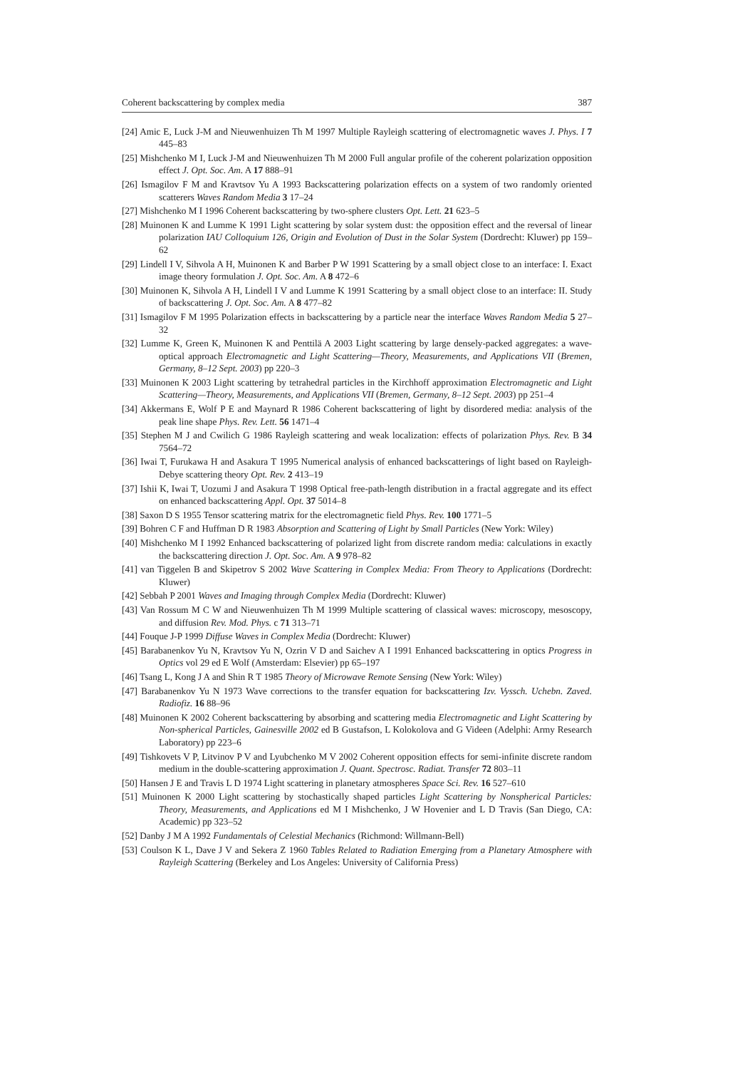Coherent backscattering by complex media 387
[24] Amic E, Luck J-M and Nieuwenhuizen Th M 1997 Multiple Rayleigh scattering of electromagnetic waves J. Phys. I 7 445–83
[25] Mishchenko M I, Luck J-M and Nieuwenhuizen Th M 2000 Full angular profile of the coherent polarization opposition effect J. Opt. Soc. Am. A 17 888–91
[26] Ismagilov F M and Kravtsov Yu A 1993 Backscattering polarization effects on a system of two randomly oriented scatterers Waves Random Media 3 17–24
[27] Mishchenko M I 1996 Coherent backscattering by two-sphere clusters Opt. Lett. 21 623–5
[28] Muinonen K and Lumme K 1991 Light scattering by solar system dust: the opposition effect and the reversal of linear polarization IAU Colloquium 126, Origin and Evolution of Dust in the Solar System (Dordrecht: Kluwer) pp 159–62
[29] Lindell I V, Sihvola A H, Muinonen K and Barber P W 1991 Scattering by a small object close to an interface: I. Exact image theory formulation J. Opt. Soc. Am. A 8 472–6
[30] Muinonen K, Sihvola A H, Lindell I V and Lumme K 1991 Scattering by a small object close to an interface: II. Study of backscattering J. Opt. Soc. Am. A 8 477–82
[31] Ismagilov F M 1995 Polarization effects in backscattering by a particle near the interface Waves Random Media 5 27–32
[32] Lumme K, Green K, Muinonen K and Penttilä A 2003 Light scattering by large densely-packed aggregates: a wave-optical approach Electromagnetic and Light Scattering—Theory, Measurements, and Applications VII (Bremen, Germany, 8–12 Sept. 2003) pp 220–3
[33] Muinonen K 2003 Light scattering by tetrahedral particles in the Kirchhoff approximation Electromagnetic and Light Scattering—Theory, Measurements, and Applications VII (Bremen, Germany, 8–12 Sept. 2003) pp 251–4
[34] Akkermans E, Wolf P E and Maynard R 1986 Coherent backscattering of light by disordered media: analysis of the peak line shape Phys. Rev. Lett. 56 1471–4
[35] Stephen M J and Cwilich G 1986 Rayleigh scattering and weak localization: effects of polarization Phys. Rev. B 34 7564–72
[36] Iwai T, Furukawa H and Asakura T 1995 Numerical analysis of enhanced backscatterings of light based on Rayleigh-Debye scattering theory Opt. Rev. 2 413–19
[37] Ishii K, Iwai T, Uozumi J and Asakura T 1998 Optical free-path-length distribution in a fractal aggregate and its effect on enhanced backscattering Appl. Opt. 37 5014–8
[38] Saxon D S 1955 Tensor scattering matrix for the electromagnetic field Phys. Rev. 100 1771–5
[39] Bohren C F and Huffman D R 1983 Absorption and Scattering of Light by Small Particles (New York: Wiley)
[40] Mishchenko M I 1992 Enhanced backscattering of polarized light from discrete random media: calculations in exactly the backscattering direction J. Opt. Soc. Am. A 9 978–82
[41] van Tiggelen B and Skipetrov S 2002 Wave Scattering in Complex Media: From Theory to Applications (Dordrecht: Kluwer)
[42] Sebbah P 2001 Waves and Imaging through Complex Media (Dordrecht: Kluwer)
[43] Van Rossum M C W and Nieuwenhuizen Th M 1999 Multiple scattering of classical waves: microscopy, mesoscopy, and diffusion Rev. Mod. Phys. c 71 313–71
[44] Fouque J-P 1999 Diffuse Waves in Complex Media (Dordrecht: Kluwer)
[45] Barabanenkov Yu N, Kravtsov Yu N, Ozrin V D and Saichev A I 1991 Enhanced backscattering in optics Progress in Optics vol 29 ed E Wolf (Amsterdam: Elsevier) pp 65–197
[46] Tsang L, Kong J A and Shin R T 1985 Theory of Microwave Remote Sensing (New York: Wiley)
[47] Barabanenkov Yu N 1973 Wave corrections to the transfer equation for backscattering Izv. Vyssch. Uchebn. Zaved. Radiofiz. 16 88–96
[48] Muinonen K 2002 Coherent backscattering by absorbing and scattering media Electromagnetic and Light Scattering by Non-spherical Particles, Gainesville 2002 ed B Gustafson, L Kolokolova and G Videen (Adelphi: Army Research Laboratory) pp 223–6
[49] Tishkovets V P, Litvinov P V and Lyubchenko M V 2002 Coherent opposition effects for semi-infinite discrete random medium in the double-scattering approximation J. Quant. Spectrosc. Radiat. Transfer 72 803–11
[50] Hansen J E and Travis L D 1974 Light scattering in planetary atmospheres Space Sci. Rev. 16 527–610
[51] Muinonen K 2000 Light scattering by stochastically shaped particles Light Scattering by Nonspherical Particles: Theory, Measurements, and Applications ed M I Mishchenko, J W Hovenier and L D Travis (San Diego, CA: Academic) pp 323–52
[52] Danby J M A 1992 Fundamentals of Celestial Mechanics (Richmond: Willmann-Bell)
[53] Coulson K L, Dave J V and Sekera Z 1960 Tables Related to Radiation Emerging from a Planetary Atmosphere with Rayleigh Scattering (Berkeley and Los Angeles: University of California Press)